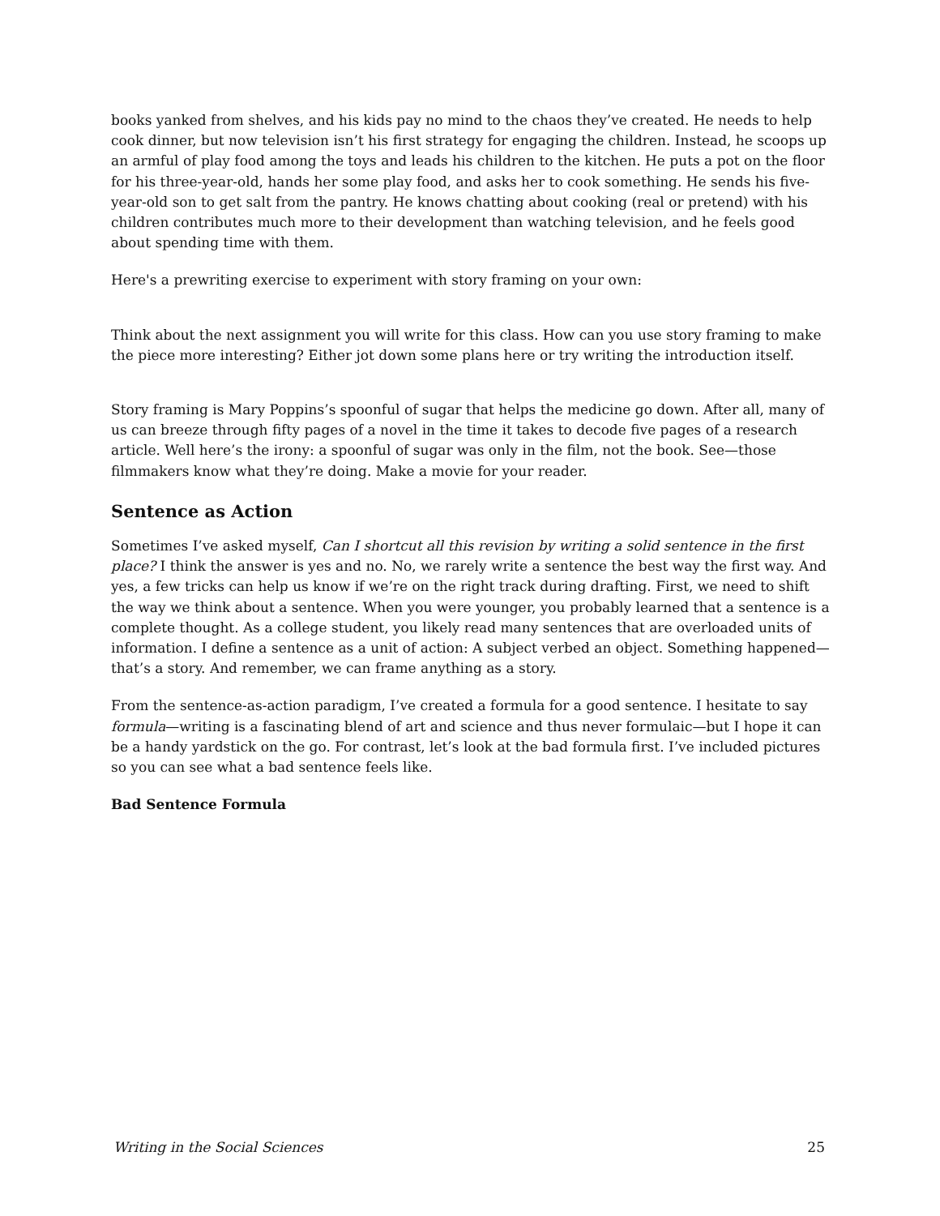books yanked from shelves, and his kids pay no mind to the chaos they’ve created. He needs to help cook dinner, but now television isn’t his first strategy for engaging the children. Instead, he scoops up an armful of play food among the toys and leads his children to the kitchen. He puts a pot on the floor for his three-year-old, hands her some play food, and asks her to cook something. He sends his five-year-old son to get salt from the pantry. He knows chatting about cooking (real or pretend) with his children contributes much more to their development than watching television, and he feels good about spending time with them.
Here's a prewriting exercise to experiment with story framing on your own:
Think about the next assignment you will write for this class. How can you use story framing to make the piece more interesting? Either jot down some plans here or try writing the introduction itself.
Story framing is Mary Poppins’s spoonful of sugar that helps the medicine go down. After all, many of us can breeze through fifty pages of a novel in the time it takes to decode five pages of a research article. Well here’s the irony: a spoonful of sugar was only in the film, not the book. See—those filmmakers know what they’re doing. Make a movie for your reader.
Sentence as Action
Sometimes I’ve asked myself, Can I shortcut all this revision by writing a solid sentence in the first place? I think the answer is yes and no. No, we rarely write a sentence the best way the first way. And yes, a few tricks can help us know if we’re on the right track during drafting. First, we need to shift the way we think about a sentence. When you were younger, you probably learned that a sentence is a complete thought. As a college student, you likely read many sentences that are overloaded units of information. I define a sentence as a unit of action: A subject verbed an object. Something happened—that’s a story. And remember, we can frame anything as a story.
From the sentence-as-action paradigm, I’ve created a formula for a good sentence. I hesitate to say formula—writing is a fascinating blend of art and science and thus never formulaic—but I hope it can be a handy yardstick on the go. For contrast, let’s look at the bad formula first. I’ve included pictures so you can see what a bad sentence feels like.
Bad Sentence Formula
Writing in the Social Sciences 25